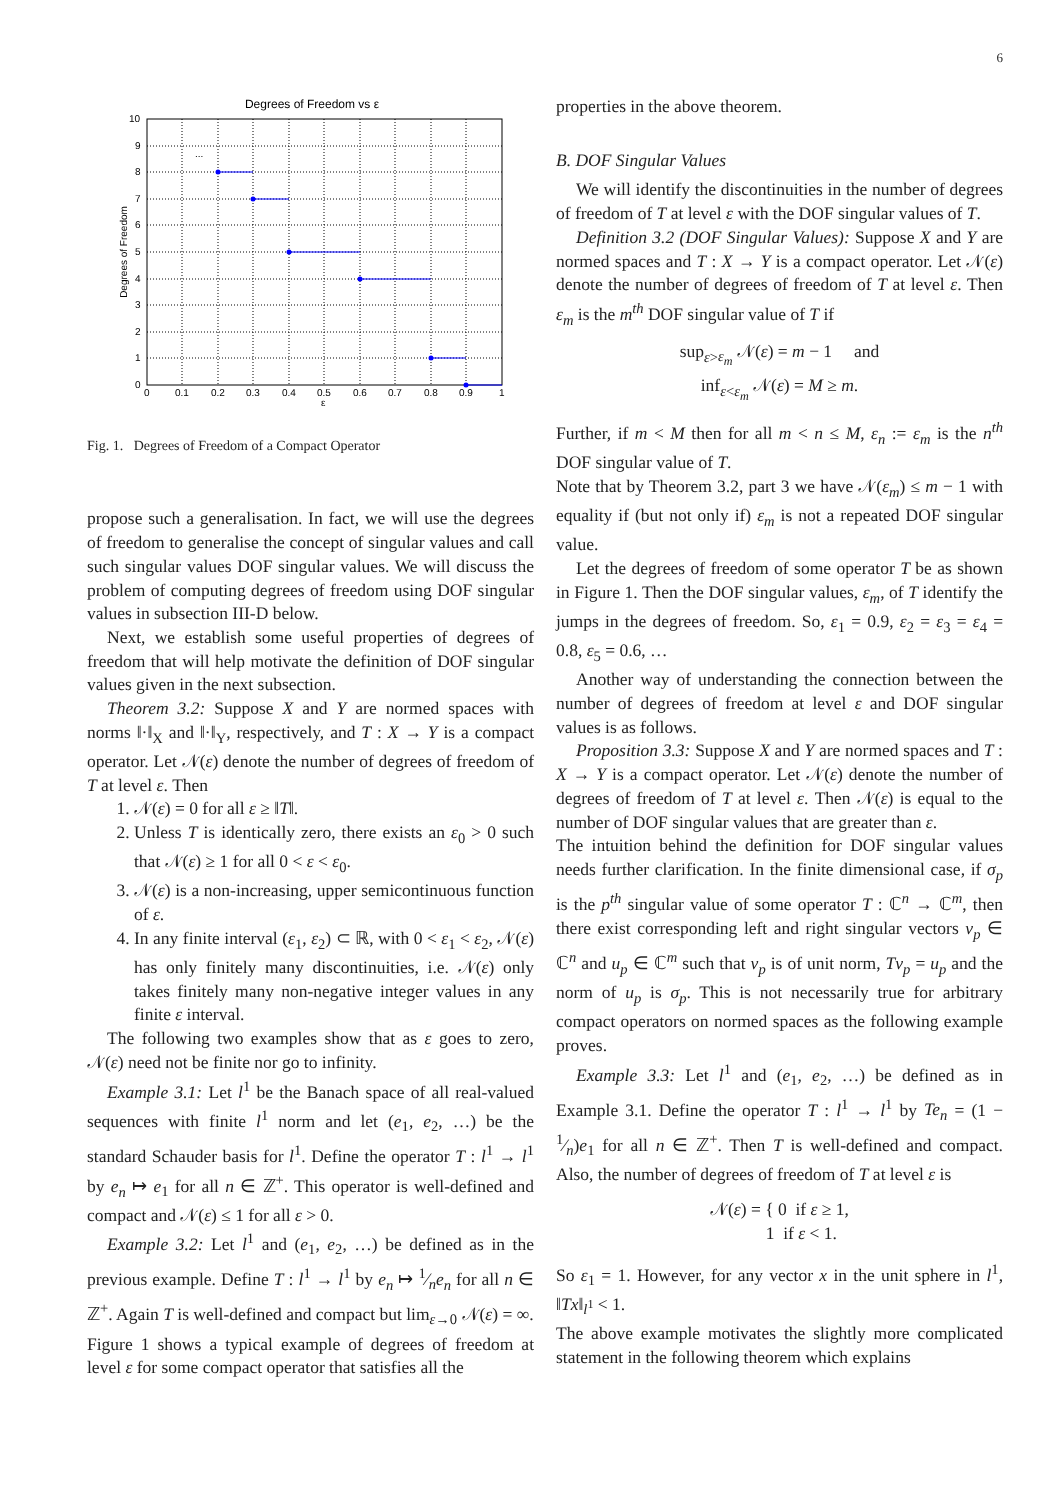6
Degrees of Freedom vs ε
...
0
1
2
3
4
5
6
7
8
9
10
0
0.1
0.2
0.3
0.4
0.5
0.6
0.7
0.8
0.9
1
ε
Degrees of Freedom
Fig. 1. Degrees of Freedom of a Compact Operator
propose such a generalisation. In fact, we will use the degrees of freedom to generalise the concept of singular values and call such singular values DOF singular values. We will discuss the problem of computing degrees of freedom using DOF singular values in subsection III-D below.
Next, we establish some useful properties of degrees of freedom that will help motivate the definition of DOF singular values given in the next subsection.
Theorem 3.2: Suppose X and Y are normed spaces with norms ‖·‖<sub>X</sub> and ‖·‖<sub>Y</sub>, respectively, and T : X → Y is a compact operator. Let 𝒩(ε) denote the number of degrees of freedom of T at level ε. Then
1. 𝒩(ε) = 0 for all ε ≥ ‖T‖.
2. Unless T is identically zero, there exists an ε<sub>0</sub> > 0 such that 𝒩(ε) ≥ 1 for all 0 < ε < ε<sub>0</sub>.
3. 𝒩(ε) is a non-increasing, upper semicontinuous function of ε.
4. In any finite interval (ε<sub>1</sub>, ε<sub>2</sub>) ⊂ ℝ, with 0 < ε<sub>1</sub> < ε<sub>2</sub>, 𝒩(ε) has only finitely many discontinuities, i.e. 𝒩(ε) only takes finitely many non-negative integer values in any finite ε interval.
The following two examples show that as ε goes to zero, 𝒩(ε) need not be finite nor go to infinity.
Example 3.1: Let l<sup>1</sup> be the Banach space of all real-valued sequences with finite l<sup>1</sup> norm and let (e<sub>1</sub>, e<sub>2</sub>, …) be the standard Schauder basis for l<sup>1</sup>. Define the operator T : l<sup>1</sup> → l<sup>1</sup> by e<sub>n</sub> ↦ e<sub>1</sub> for all n ∈ ℤ<sup>+</sup>. This operator is well-defined and compact and 𝒩(ε) ≤ 1 for all ε > 0.
Example 3.2: Let l<sup>1</sup> and (e<sub>1</sub>, e<sub>2</sub>, …) be defined as in the previous example. Define T : l<sup>1</sup> → l<sup>1</sup> by e<sub>n</sub> ↦ 1⁄ne<sub>n</sub> for all n ∈ ℤ<sup>+</sup>. Again T is well-defined and compact but lim<sub>ε→0</sub> 𝒩(ε) = ∞.
Figure 1 shows a typical example of degrees of freedom at level ε for some compact operator that satisfies all the
properties in the above theorem.
B. DOF Singular Values
We will identify the discontinuities in the number of degrees of freedom of T at level ε with the DOF singular values of T.
Definition 3.2 (DOF Singular Values): Suppose X and Y are normed spaces and T : X → Y is a compact operator. Let 𝒩(ε) denote the number of degrees of freedom of T at level ε. Then ε<sub>m</sub> is the m<sup>th</sup> DOF singular value of T if
sup<sub>ε>ε<sub>m</sub></sub> 𝒩(ε) = m − 1 and
inf<sub>ε<ε<sub>m</sub></sub> 𝒩(ε) = M ≥ m.
Further, if m < M then for all m < n ≤ M, ε<sub>n</sub> := ε<sub>m</sub> is the n<sup>th</sup> DOF singular value of T.
Note that by Theorem 3.2, part 3 we have 𝒩(ε<sub>m</sub>) ≤ m − 1 with equality if (but not only if) ε<sub>m</sub> is not a repeated DOF singular value.
Let the degrees of freedom of some operator T be as shown in Figure 1. Then the DOF singular values, ε<sub>m</sub>, of T identify the jumps in the degrees of freedom. So, ε<sub>1</sub> = 0.9, ε<sub>2</sub> = ε<sub>3</sub> = ε<sub>4</sub> = 0.8, ε<sub>5</sub> = 0.6, …
Another way of understanding the connection between the number of degrees of freedom at level ε and DOF singular values is as follows.
Proposition 3.3: Suppose X and Y are normed spaces and T : X → Y is a compact operator. Let 𝒩(ε) denote the number of degrees of freedom of T at level ε. Then 𝒩(ε) is equal to the number of DOF singular values that are greater than ε.
The intuition behind the definition for DOF singular values needs further clarification. In the finite dimensional case, if σ<sub>p</sub> is the p<sup>th</sup> singular value of some operator T : ℂ<sup>n</sup> → ℂ<sup>m</sup>, then there exist corresponding left and right singular vectors v<sub>p</sub> ∈ ℂ<sup>n</sup> and u<sub>p</sub> ∈ ℂ<sup>m</sup> such that v<sub>p</sub> is of unit norm, Tv<sub>p</sub> = u<sub>p</sub> and the norm of u<sub>p</sub> is σ<sub>p</sub>. This is not necessarily true for arbitrary compact operators on normed spaces as the following example proves.
Example 3.3: Let l<sup>1</sup> and (e<sub>1</sub>, e<sub>2</sub>, …) be defined as in Example 3.1. Define the operator T : l<sup>1</sup> → l<sup>1</sup> by Te<sub>n</sub> = (1 − 1⁄n)e<sub>1</sub> for all n ∈ ℤ<sup>+</sup>. Then T is well-defined and compact. Also, the number of degrees of freedom of T at level ε is
𝒩(ε) = { 0 if ε ≥ 1,
1 if ε < 1.
So ε<sub>1</sub> = 1. However, for any vector x in the unit sphere in l<sup>1</sup>, ‖Tx‖<sub>l<sup>1</sup></sub> < 1.
The above example motivates the slightly more complicated statement in the following theorem which explains